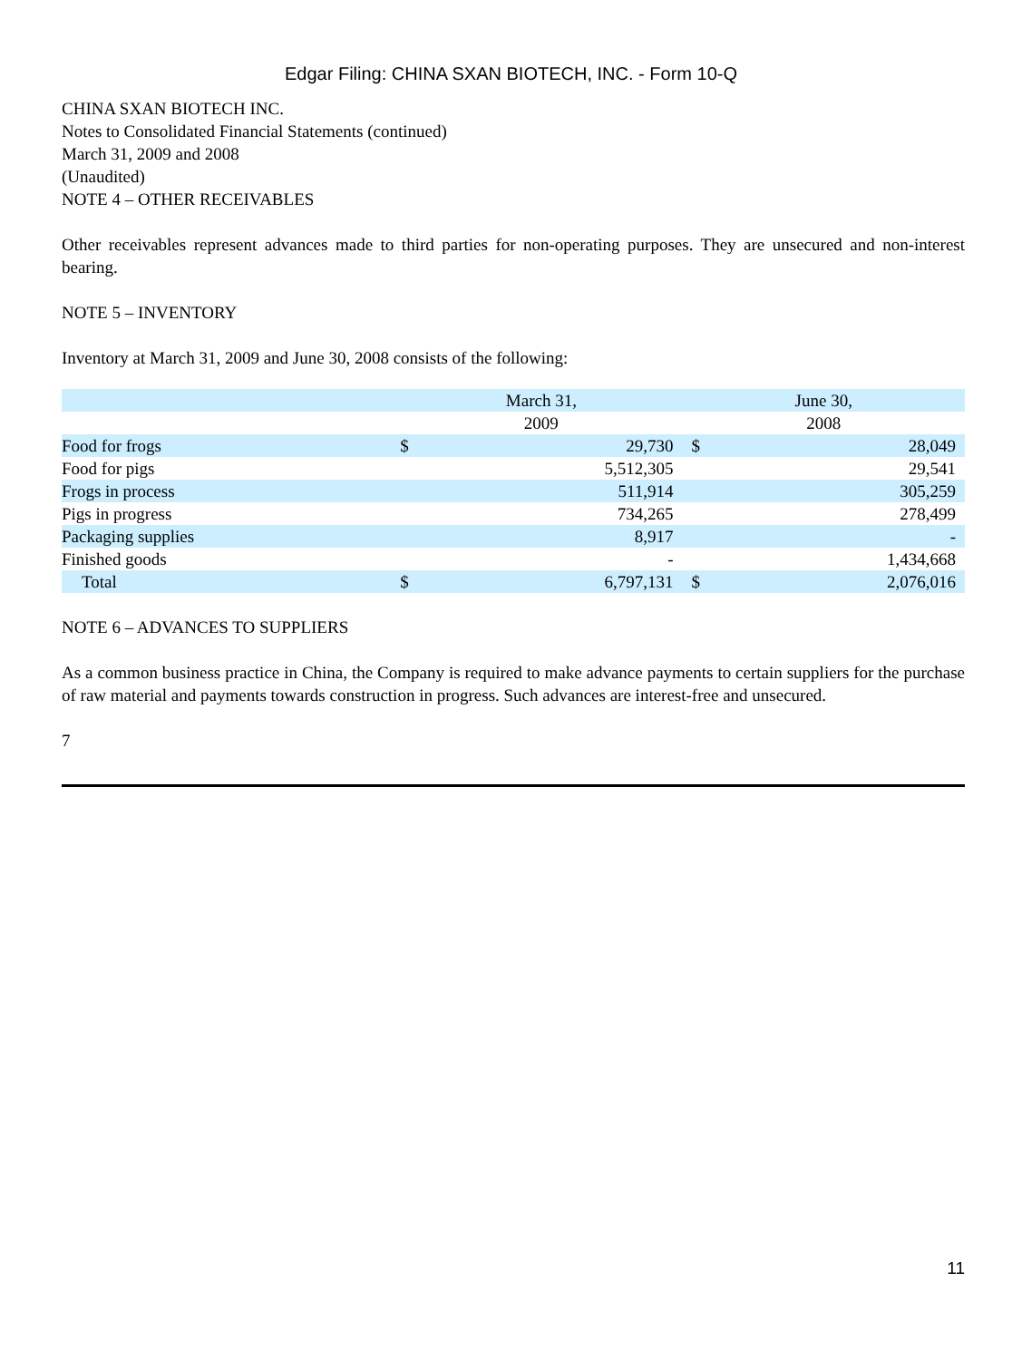Edgar Filing: CHINA SXAN BIOTECH, INC. - Form 10-Q
CHINA SXAN BIOTECH INC.
Notes to Consolidated Financial Statements (continued)
March 31, 2009 and 2008
(Unaudited)
NOTE 4 – OTHER RECEIVABLES
Other receivables represent advances made to third parties for non-operating purposes. They are unsecured and non-interest bearing.
NOTE 5 – INVENTORY
Inventory at March 31, 2009 and June 30, 2008 consists of the following:
| | March 31, | | June 30, | |
| --- | --- | --- | --- | --- |
| | 2009 | | 2008 | |
| Food for frogs | $ | 29,730 | $ | 28,049 |
| Food for pigs | | 5,512,305 | | 29,541 |
| Frogs in process | | 511,914 | | 305,259 |
| Pigs in progress | | 734,265 | | 278,499 |
| Packaging supplies | | 8,917 | | - |
| Finished goods | | - | | 1,434,668 |
| Total | $ | 6,797,131 | $ | 2,076,016 |
NOTE 6 – ADVANCES TO SUPPLIERS
As a common business practice in China, the Company is required to make advance payments to certain suppliers for the purchase of raw material and payments towards construction in progress. Such advances are interest-free and unsecured.
7
11